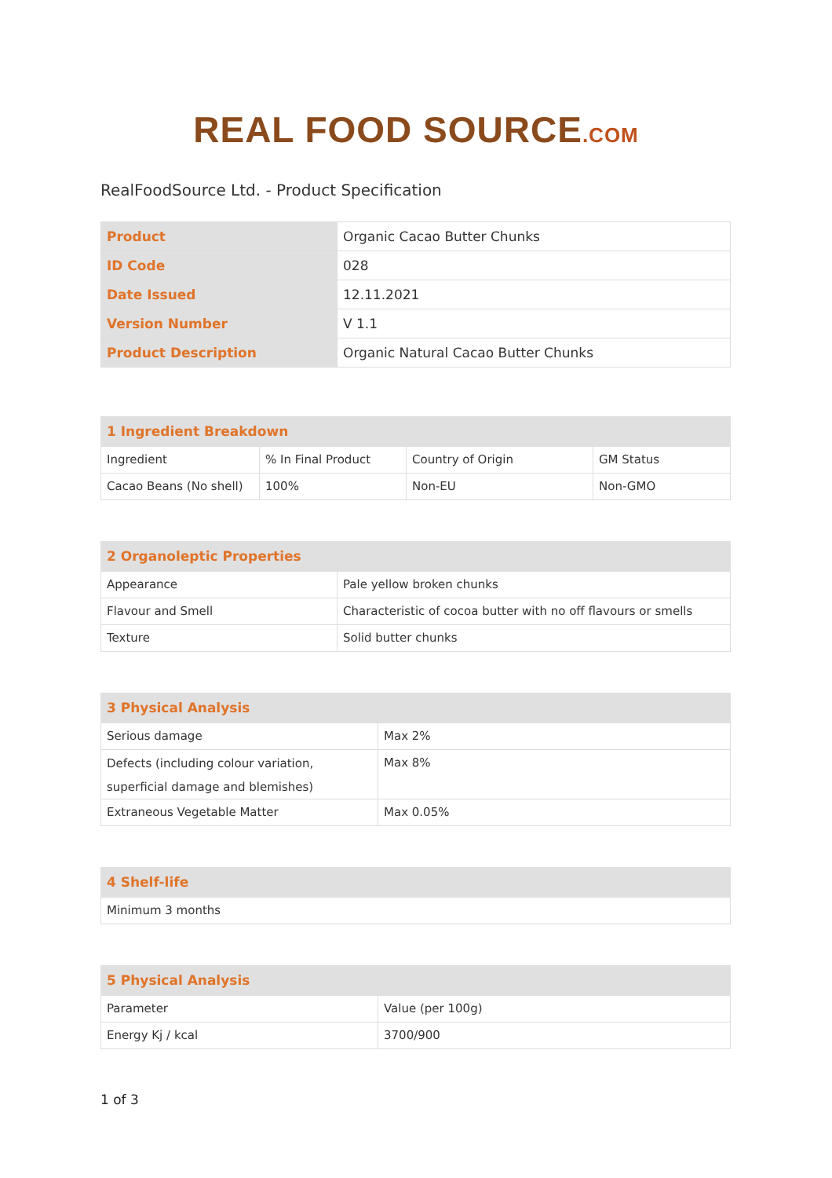REAL FOOD SOURCE.COM
RealFoodSource Ltd. - Product Specification
| Product | Organic Cacao Butter Chunks |
| ID Code | 028 |
| Date Issued | 12.11.2021 |
| Version Number | V 1.1 |
| Product Description | Organic Natural Cacao Butter Chunks |
| 1 Ingredient Breakdown | | | |
| --- | --- | --- | --- |
| Ingredient | % In Final Product | Country of Origin | GM Status |
| Cacao Beans (No shell) | 100% | Non-EU | Non-GMO |
| 2 Organoleptic Properties | |
| --- | --- |
| Appearance | Pale yellow broken chunks |
| Flavour and Smell | Characteristic of cocoa butter with no off flavours or smells |
| Texture | Solid butter chunks |
| 3 Physical Analysis | |
| --- | --- |
| Serious damage | Max 2% |
| Defects (including colour variation, superficial damage and blemishes) | Max 8% |
| Extraneous Vegetable Matter | Max 0.05% |
| 4 Shelf-life |
| --- |
| Minimum 3 months |
| 5 Physical Analysis | |
| --- | --- |
| Parameter | Value (per 100g) |
| Energy Kj / kcal | 3700/900 |
1 of 3